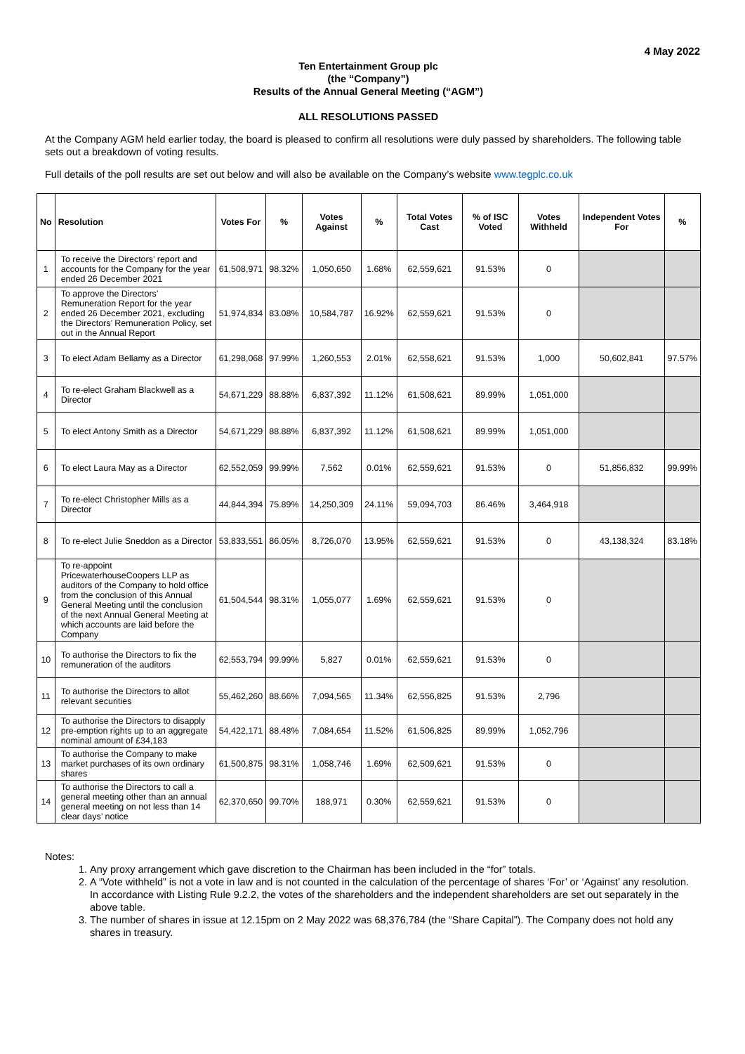4 May 2022
Ten Entertainment Group plc
(the “Company”)
Results of the Annual General Meeting (“AGM”)
ALL RESOLUTIONS PASSED
At the Company AGM held earlier today, the board is pleased to confirm all resolutions were duly passed by shareholders. The following table sets out a breakdown of voting results.
Full details of the poll results are set out below and will also be available on the Company’s website www.tegplc.co.uk
| No | Resolution | Votes For | % | Votes Against | % | Total Votes Cast | % of ISC Voted | Votes Withheld | Independent Votes For | % |
| --- | --- | --- | --- | --- | --- | --- | --- | --- | --- | --- |
| 1 | To receive the Directors’ report and accounts for the Company for the year ended 26 December 2021 | 61,508,971 | 98.32% | 1,050,650 | 1.68% | 62,559,621 | 91.53% | 0 | | |
| 2 | To approve the Directors’ Remuneration Report for the year ended 26 December 2021, excluding the Directors’ Remuneration Policy, set out in the Annual Report | 51,974,834 | 83.08% | 10,584,787 | 16.92% | 62,559,621 | 91.53% | 0 | | |
| 3 | To elect Adam Bellamy as a Director | 61,298,068 | 97.99% | 1,260,553 | 2.01% | 62,558,621 | 91.53% | 1,000 | 50,602,841 | 97.57% |
| 4 | To re-elect Graham Blackwell as a Director | 54,671,229 | 88.88% | 6,837,392 | 11.12% | 61,508,621 | 89.99% | 1,051,000 | | |
| 5 | To elect Antony Smith as a Director | 54,671,229 | 88.88% | 6,837,392 | 11.12% | 61,508,621 | 89.99% | 1,051,000 | | |
| 6 | To elect Laura May as a Director | 62,552,059 | 99.99% | 7,562 | 0.01% | 62,559,621 | 91.53% | 0 | 51,856,832 | 99.99% |
| 7 | To re-elect Christopher Mills as a Director | 44,844,394 | 75.89% | 14,250,309 | 24.11% | 59,094,703 | 86.46% | 3,464,918 | | |
| 8 | To re-elect Julie Sneddon as a Director | 53,833,551 | 86.05% | 8,726,070 | 13.95% | 62,559,621 | 91.53% | 0 | 43,138,324 | 83.18% |
| 9 | To re-appoint PricewaterhouseCoopers LLP as auditors of the Company to hold office from the conclusion of this Annual General Meeting until the conclusion of the next Annual General Meeting at which accounts are laid before the Company | 61,504,544 | 98.31% | 1,055,077 | 1.69% | 62,559,621 | 91.53% | 0 | | |
| 10 | To authorise the Directors to fix the remuneration of the auditors | 62,553,794 | 99.99% | 5,827 | 0.01% | 62,559,621 | 91.53% | 0 | | |
| 11 | To authorise the Directors to allot relevant securities | 55,462,260 | 88.66% | 7,094,565 | 11.34% | 62,556,825 | 91.53% | 2,796 | | |
| 12 | To authorise the Directors to disapply pre-emption rights up to an aggregate nominal amount of £34,183 | 54,422,171 | 88.48% | 7,084,654 | 11.52% | 61,506,825 | 89.99% | 1,052,796 | | |
| 13 | To authorise the Company to make market purchases of its own ordinary shares | 61,500,875 | 98.31% | 1,058,746 | 1.69% | 62,509,621 | 91.53% | 0 | | |
| 14 | To authorise the Directors to call a general meeting other than an annual general meeting on not less than 14 clear days’ notice | 62,370,650 | 99.70% | 188,971 | 0.30% | 62,559,621 | 91.53% | 0 | | |
Notes:
1. Any proxy arrangement which gave discretion to the Chairman has been included in the “for” totals.
2. A “Vote withheld” is not a vote in law and is not counted in the calculation of the percentage of shares ‘For’ or ‘Against’ any resolution. In accordance with Listing Rule 9.2.2, the votes of the shareholders and the independent shareholders are set out separately in the above table.
3. The number of shares in issue at 12.15pm on 2 May 2022 was 68,376,784 (the “Share Capital”). The Company does not hold any shares in treasury.